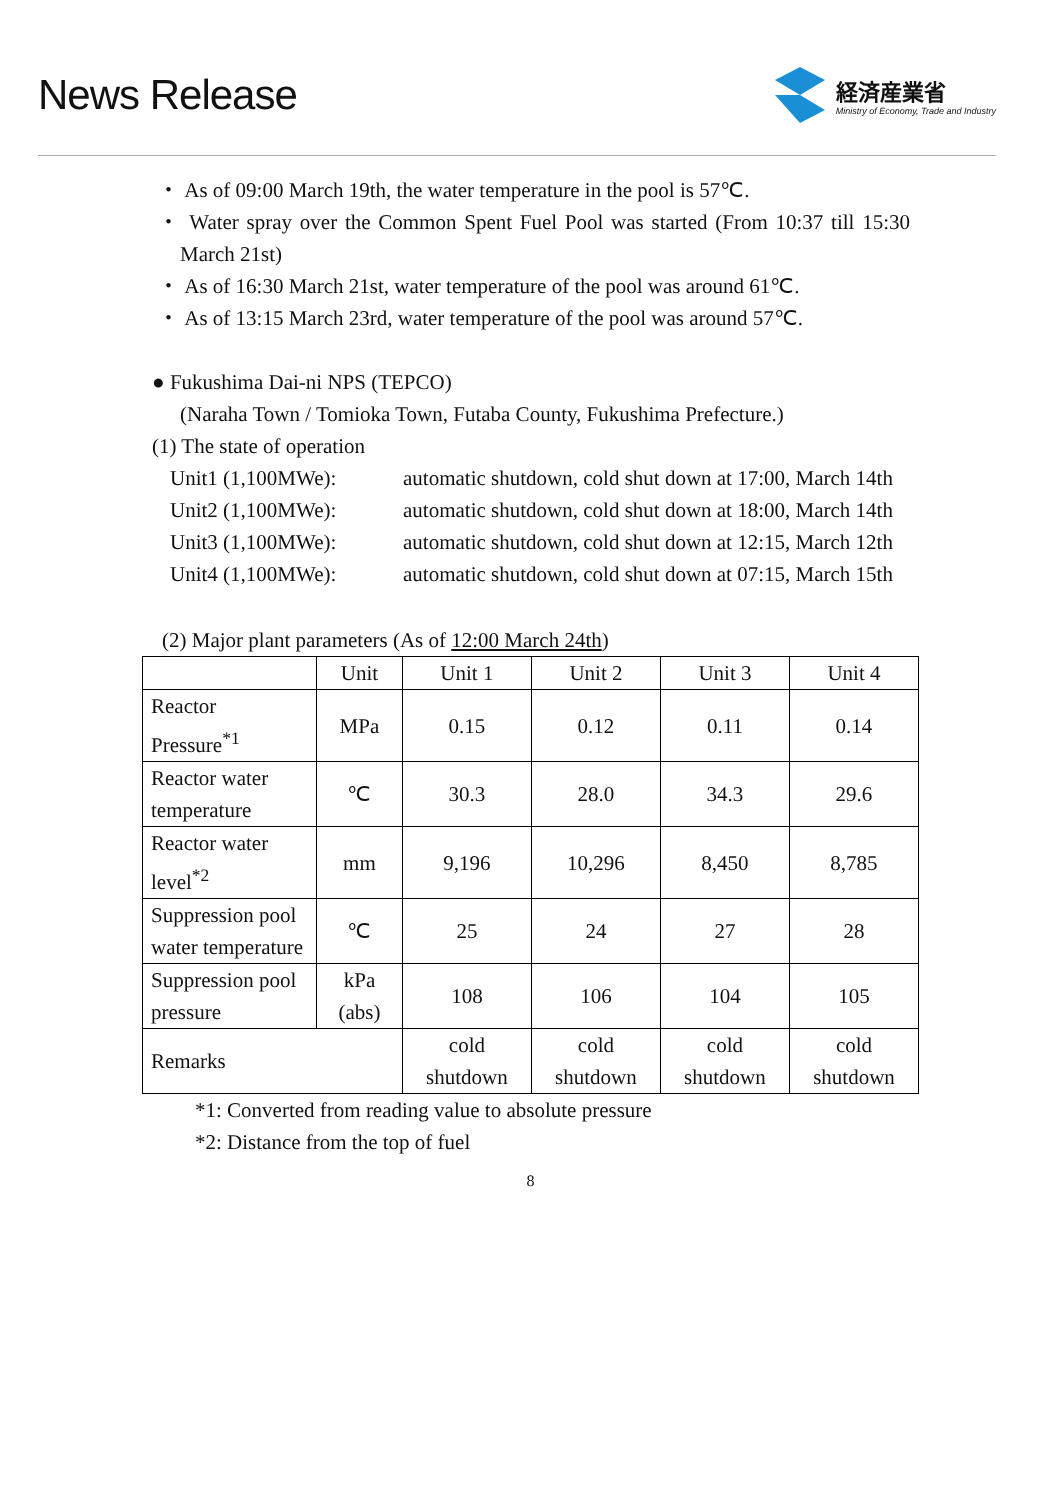News Release
経済産業省
Ministry of Economy, Trade and Industry
・ As of 09:00 March 19th, the water temperature in the pool is 57℃.
・ Water spray over the Common Spent Fuel Pool was started (From 10:37 till 15:30 March 21st)
・ As of 16:30 March 21st, water temperature of the pool was around 61℃.
・ As of 13:15 March 23rd, water temperature of the pool was around 57℃.
● Fukushima Dai-ni NPS (TEPCO)
(Naraha Town / Tomioka Town, Futaba County, Fukushima Prefecture.)
(1) The state of operation
Unit1 (1,100MWe): automatic shutdown, cold shut down at 17:00, March 14th
Unit2 (1,100MWe): automatic shutdown, cold shut down at 18:00, March 14th
Unit3 (1,100MWe): automatic shutdown, cold shut down at 12:15, March 12th
Unit4 (1,100MWe): automatic shutdown, cold shut down at 07:15, March 15th
(2) Major plant parameters (As of 12:00 March 24th)
| | Unit | Unit 1 | Unit 2 | Unit 3 | Unit 4 |
| Reactor Pressure<sup>*1</sup> | MPa | 0.15 | 0.12 | 0.11 | 0.14 |
| Reactor water temperature | ℃ | 30.3 | 28.0 | 34.3 | 29.6 |
| Reactor water level<sup>*2</sup> | mm | 9,196 | 10,296 | 8,450 | 8,785 |
| Suppression pool water temperature | ℃ | 25 | 24 | 27 | 28 |
| Suppression pool pressure | kPa (abs) | 108 | 106 | 104 | 105 |
| Remarks | | cold shutdown | cold shutdown | cold shutdown | cold shutdown |
*1: Converted from reading value to absolute pressure
*2: Distance from the top of fuel
8